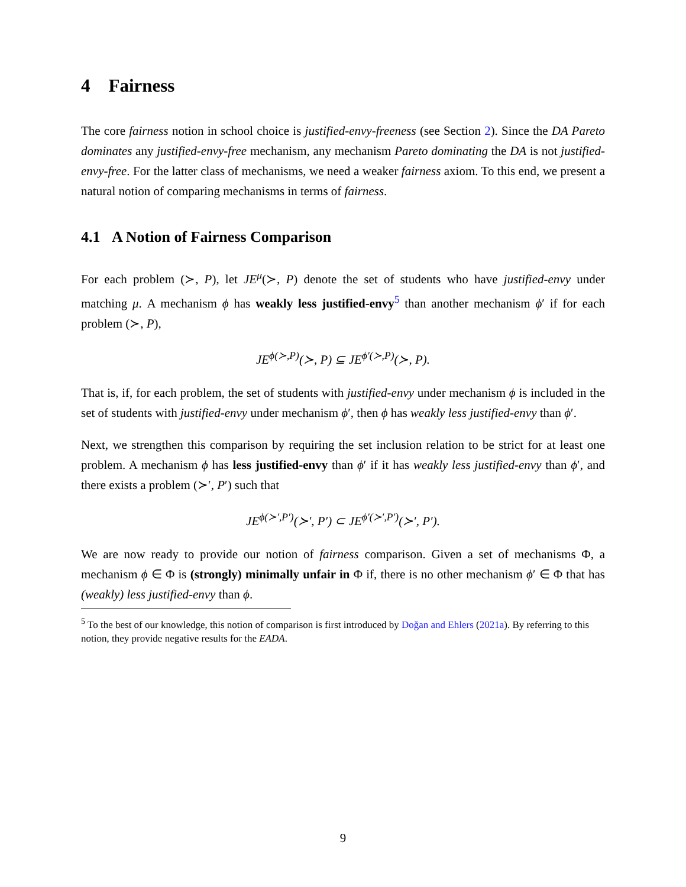4 Fairness
The core fairness notion in school choice is justified-envy-freeness (see Section 2). Since the DA Pareto dominates any justified-envy-free mechanism, any mechanism Pareto dominating the DA is not justified-envy-free. For the latter class of mechanisms, we need a weaker fairness axiom. To this end, we present a natural notion of comparing mechanisms in terms of fairness.
4.1 A Notion of Fairness Comparison
For each problem (≻, P), let JE<sup>μ</sup>(≻, P) denote the set of students who have justified-envy under matching μ. A mechanism ϕ has weakly less justified-envy<sup>5</sup> than another mechanism ϕ′ if for each problem (≻, P),
JE<sup>ϕ(≻,P)</sup>(≻, P) ⊆ JE<sup>ϕ′(≻,P)</sup>(≻, P).
That is, if, for each problem, the set of students with justified-envy under mechanism ϕ is included in the set of students with justified-envy under mechanism ϕ′, then ϕ has weakly less justified-envy than ϕ′.
Next, we strengthen this comparison by requiring the set inclusion relation to be strict for at least one problem. A mechanism ϕ has less justified-envy than ϕ′ if it has weakly less justified-envy than ϕ′, and there exists a problem (≻′, P′) such that
JE<sup>ϕ(≻′,P′)</sup>(≻′, P′) ⊂ JE<sup>ϕ′(≻′,P′)</sup>(≻′, P′).
We are now ready to provide our notion of fairness comparison. Given a set of mechanisms Φ, a mechanism ϕ ∈ Φ is (strongly) minimally unfair in Φ if, there is no other mechanism ϕ′ ∈ Φ that has (weakly) less justified-envy than ϕ.
<sup>5</sup> To the best of our knowledge, this notion of comparison is first introduced by Doğan and Ehlers (2021a). By referring to this notion, they provide negative results for the EADA.
9